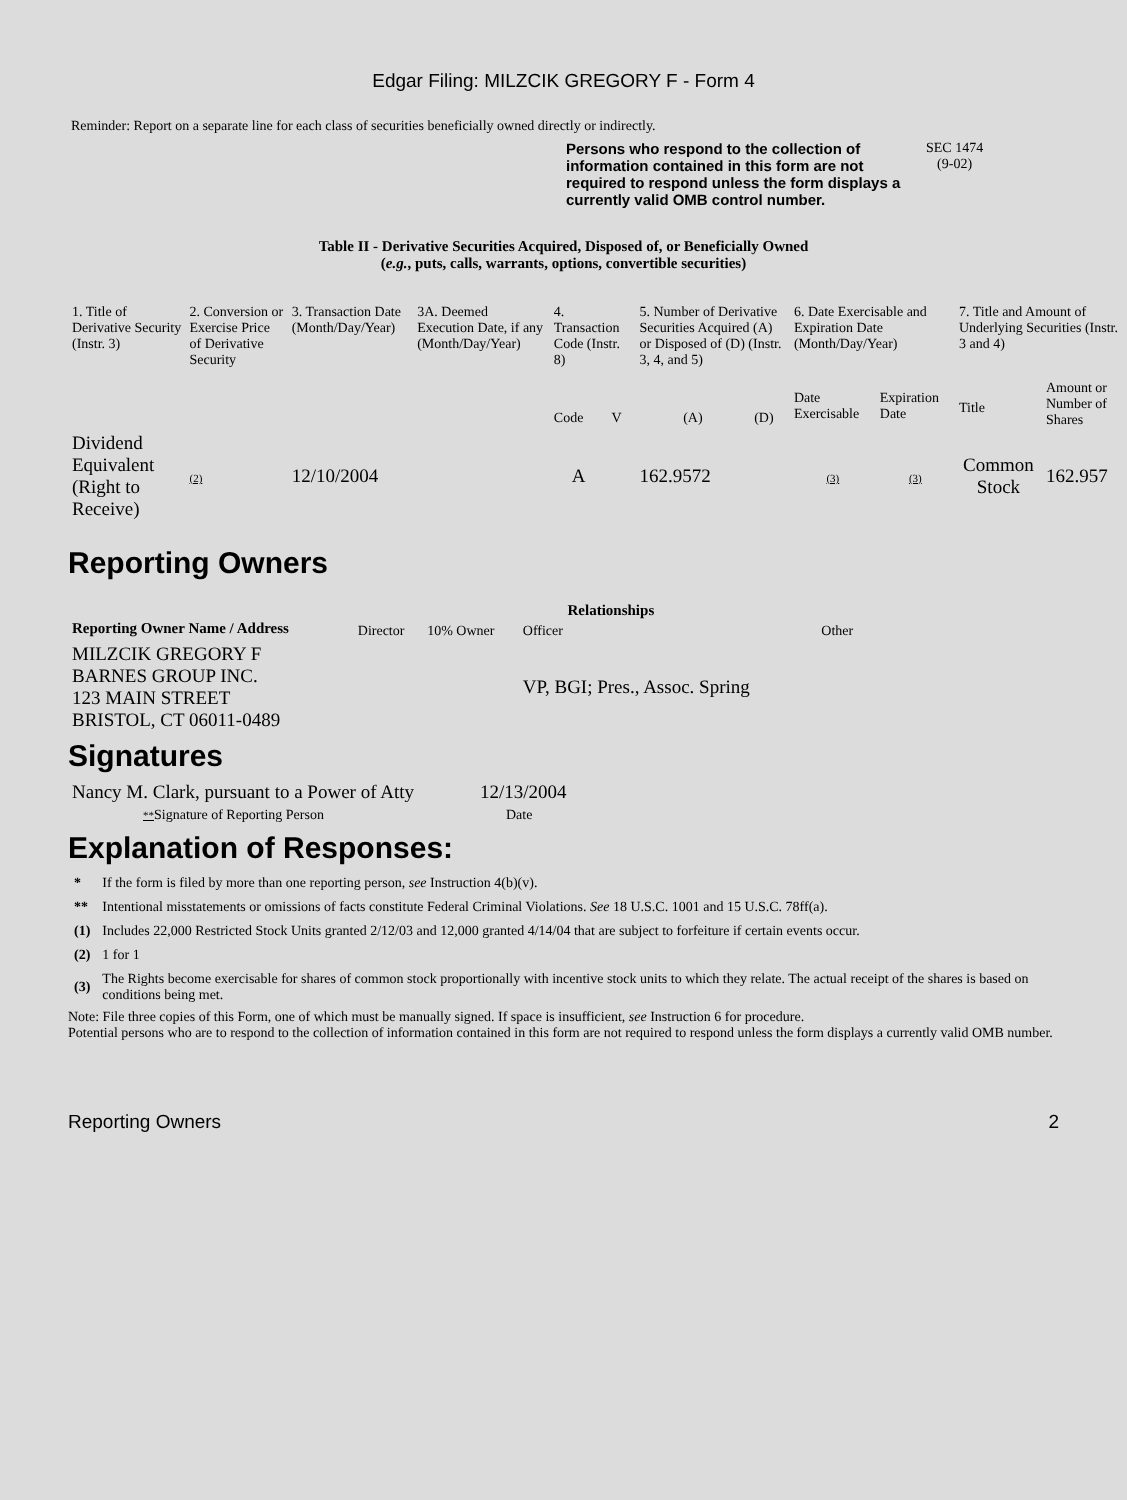Edgar Filing: MILZCIK GREGORY F - Form 4
Reminder: Report on a separate line for each class of securities beneficially owned directly or indirectly.
Persons who respond to the collection of information contained in this form are not required to respond unless the form displays a currently valid OMB control number.
SEC 1474
(9-02)
Table II - Derivative Securities Acquired, Disposed of, or Beneficially Owned
(e.g., puts, calls, warrants, options, convertible securities)
| 1. Title of Derivative Security (Instr. 3) | 2. Conversion or Exercise Price of Derivative Security | 3. Transaction Date (Month/Day/Year) | 3A. Deemed Execution Date, if any (Month/Day/Year) | 4. Transaction Code (Instr. 8) | | 5. Number of Derivative Securities Acquired (A) or Disposed of (D) (Instr. 3, 4, and 5) | | 6. Date Exercisable and Expiration Date (Month/Day/Year) | | 7. Title and Amount of Underlying Securities (Instr. 3 and 4) | |
| | | | | Code | V | (A) | (D) | Date Exercisable | Expiration Date | Title | Amount or Number of Shares |
| Dividend Equivalent (Right to Receive) | (2) | 12/10/2004 | | A | | 162.9572 | | (3) | (3) | Common Stock | 162.957 |
Reporting Owners
| Reporting Owner Name / Address | Relationships | | | |
| --- | --- | --- | --- | --- |
| | Director | 10% Owner | Officer | Other |
| MILZCIK GREGORY F BARNES GROUP INC. 123 MAIN STREET BRISTOL, CT 06011-0489 | | | VP, BGI; Pres., Assoc. Spring | |
Signatures
| Nancy M. Clark, pursuant to a Power of Atty | 12/13/2004 |
| ** Signature of Reporting Person | Date |
Explanation of Responses:
| * | If the form is filed by more than one reporting person, see Instruction 4(b)(v). |
| ** | Intentional misstatements or omissions of facts constitute Federal Criminal Violations. See 18 U.S.C. 1001 and 15 U.S.C. 78ff(a). |
| (1) | Includes 22,000 Restricted Stock Units granted 2/12/03 and 12,000 granted 4/14/04 that are subject to forfeiture if certain events occur. |
| (2) | 1 for 1 |
| (3) | The Rights become exercisable for shares of common stock proportionally with incentive stock units to which they relate. The actual receipt of the shares is based on conditions being met. |
Note: File three copies of this Form, one of which must be manually signed. If space is insufficient, see Instruction 6 for procedure.
Potential persons who are to respond to the collection of information contained in this form are not required to respond unless the form displays a currently valid OMB number.
Reporting Owners 2